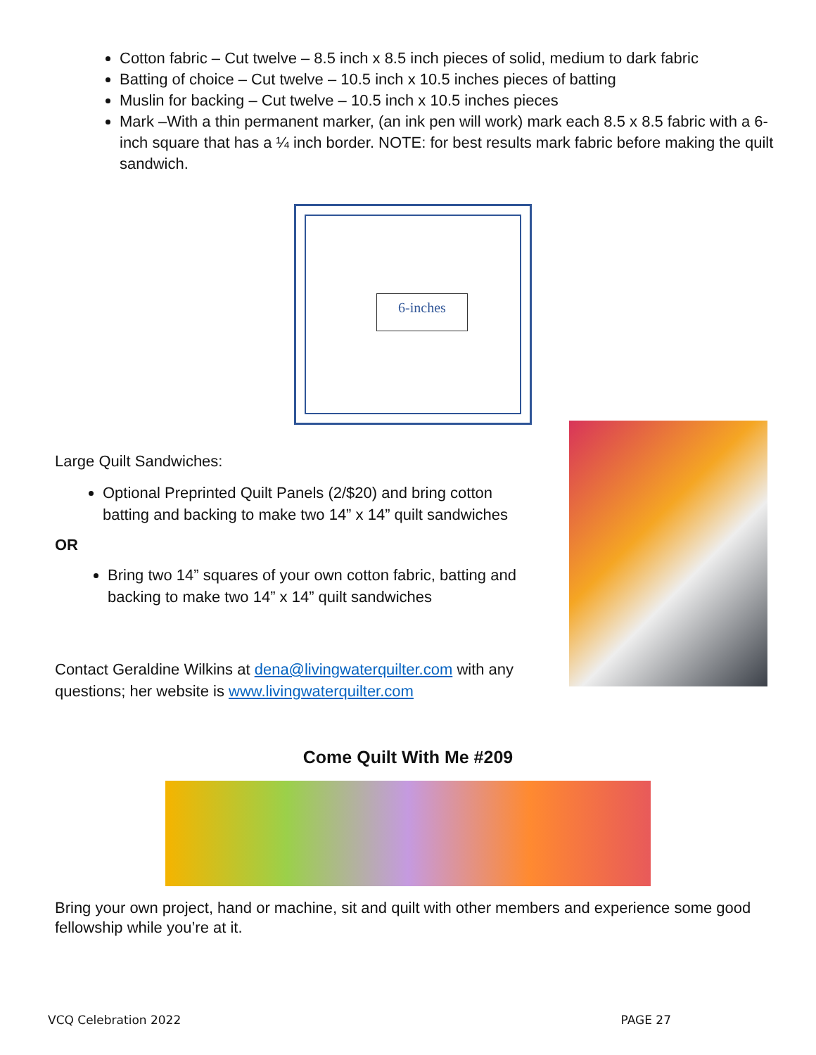Cotton fabric – Cut twelve – 8.5 inch x 8.5 inch pieces of solid, medium to dark fabric
Batting of choice – Cut twelve – 10.5 inch x 10.5 inches pieces of batting
Muslin for backing – Cut twelve – 10.5 inch x 10.5 inches pieces
Mark –With a thin permanent marker, (an ink pen will work) mark each 8.5 x 8.5 fabric with a 6-inch square that has a ¼ inch border. NOTE: for best results mark fabric before making the quilt sandwich.
6-inches
Large Quilt Sandwiches:
Optional Preprinted Quilt Panels (2/$20) and bring cotton batting and backing to make two 14” x 14” quilt sandwiches
OR
Bring two 14” squares of your own cotton fabric, batting and backing to make two 14” x 14” quilt sandwiches
Contact Geraldine Wilkins at dena@livingwaterquilter.com with any questions; her website is www.livingwaterquilter.com
Come Quilt With Me #209
Bring your own project, hand or machine, sit and quilt with other members and experience some good fellowship while you’re at it.
VCQ Celebration 2022 PAGE 27